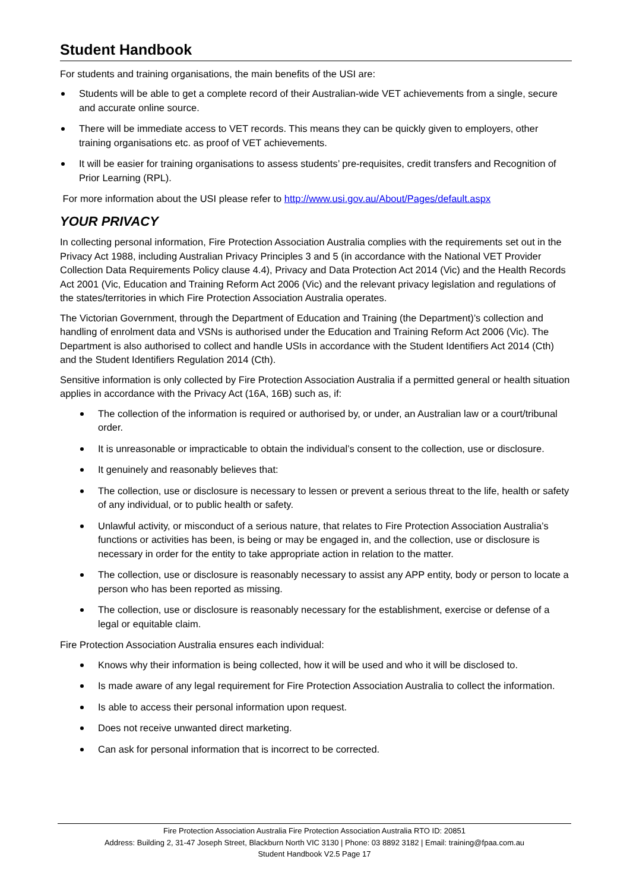Student Handbook
For students and training organisations, the main benefits of the USI are:
Students will be able to get a complete record of their Australian-wide VET achievements from a single, secure and accurate online source.
There will be immediate access to VET records. This means they can be quickly given to employers, other training organisations etc. as proof of VET achievements.
It will be easier for training organisations to assess students’ pre-requisites, credit transfers and Recognition of Prior Learning (RPL).
For more information about the USI please refer to http://www.usi.gov.au/About/Pages/default.aspx
YOUR PRIVACY
In collecting personal information, Fire Protection Association Australia complies with the requirements set out in the Privacy Act 1988, including Australian Privacy Principles 3 and 5 (in accordance with the National VET Provider Collection Data Requirements Policy clause 4.4), Privacy and Data Protection Act 2014 (Vic) and the Health Records Act 2001 (Vic, Education and Training Reform Act 2006 (Vic) and the relevant privacy legislation and regulations of the states/territories in which Fire Protection Association Australia operates.
The Victorian Government, through the Department of Education and Training (the Department)’s collection and handling of enrolment data and VSNs is authorised under the Education and Training Reform Act 2006 (Vic). The Department is also authorised to collect and handle USIs in accordance with the Student Identifiers Act 2014 (Cth) and the Student Identifiers Regulation 2014 (Cth).
Sensitive information is only collected by Fire Protection Association Australia if a permitted general or health situation applies in accordance with the Privacy Act (16A, 16B) such as, if:
The collection of the information is required or authorised by, or under, an Australian law or a court/tribunal order.
It is unreasonable or impracticable to obtain the individual’s consent to the collection, use or disclosure.
It genuinely and reasonably believes that:
The collection, use or disclosure is necessary to lessen or prevent a serious threat to the life, health or safety of any individual, or to public health or safety.
Unlawful activity, or misconduct of a serious nature, that relates to Fire Protection Association Australia’s functions or activities has been, is being or may be engaged in, and the collection, use or disclosure is necessary in order for the entity to take appropriate action in relation to the matter.
The collection, use or disclosure is reasonably necessary to assist any APP entity, body or person to locate a person who has been reported as missing.
The collection, use or disclosure is reasonably necessary for the establishment, exercise or defense of a legal or equitable claim.
Fire Protection Association Australia ensures each individual:
Knows why their information is being collected, how it will be used and who it will be disclosed to.
Is made aware of any legal requirement for Fire Protection Association Australia to collect the information.
Is able to access their personal information upon request.
Does not receive unwanted direct marketing.
Can ask for personal information that is incorrect to be corrected.
Fire Protection Association Australia Fire Protection Association Australia RTO ID: 20851
Address: Building 2, 31-47 Joseph Street, Blackburn North VIC 3130 | Phone: 03 8892 3182 | Email: training@fpaa.com.au
Student Handbook V2.5 Page 17